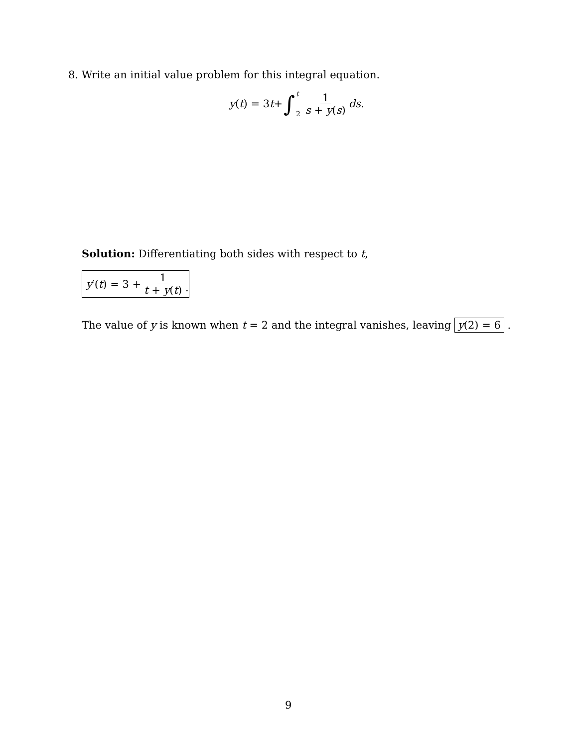8. Write an initial value problem for this integral equation.
y (t) = 3 t + ∫ t 2 1 s + y(s) ds .
Solution: Differentiating both sides with respect to t,
y ′(t) = 3 + 1 t + y(t)
.
The value of y is known when t = 2 and the integral vanishes, leaving y(2) = 6 .
9